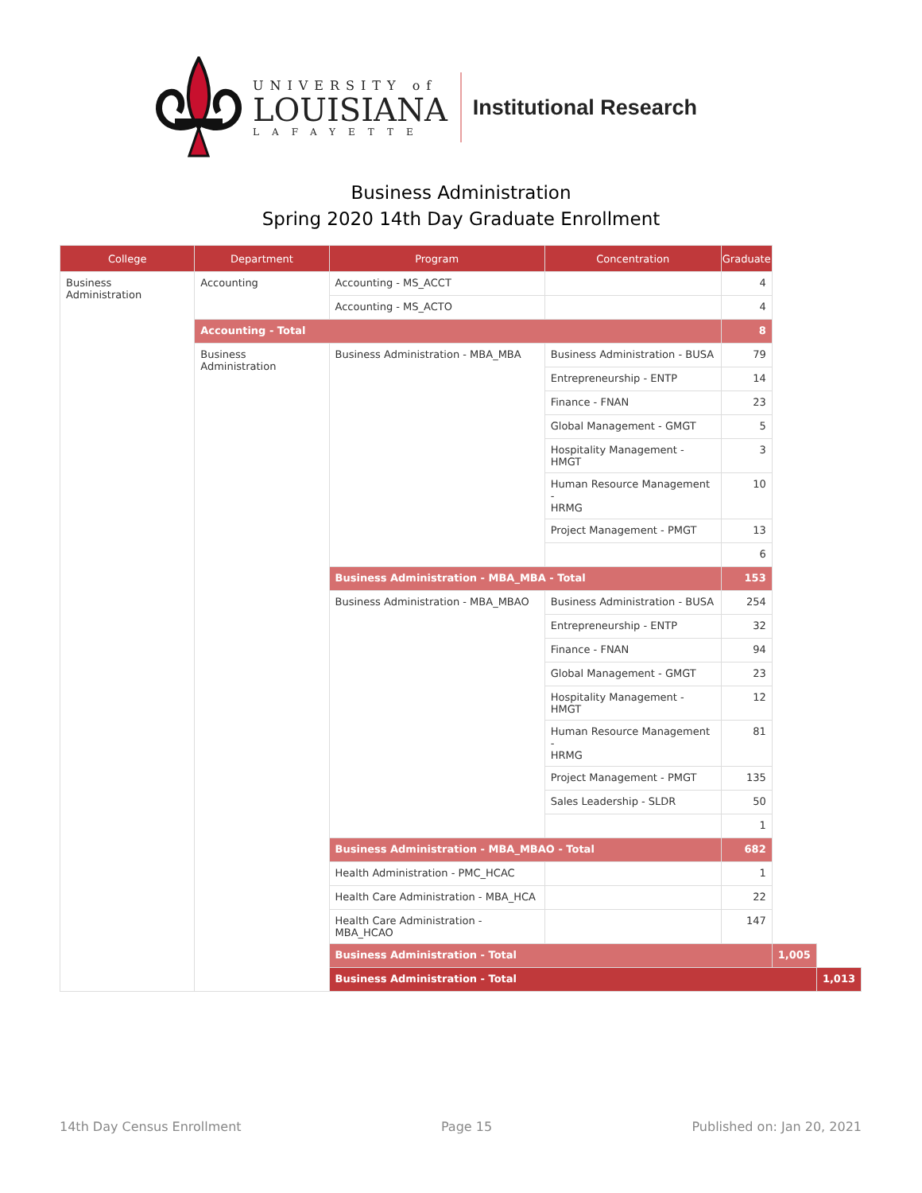UNIVERSITY of
LOUISIANA
LAFAYETTE
Institutional Research
Business Administration
Spring 2020 14th Day Graduate Enrollment
| College | Department | Program | Concentration | Graduate | | |
| --- | --- | --- | --- | --- | --- | --- |
| Business Administration | Accounting | Accounting - MS_ACCT | | 4 | | |
| | | Accounting - MS_ACTO | | 4 | | |
| | Accounting - Total | | | 8 | | |
| | Business Administration | Business Administration - MBA_MBA | Business Administration - BUSA | 79 | | |
| | | | Entrepreneurship - ENTP | 14 | | |
| | | | Finance - FNAN | 23 | | |
| | | | Global Management - GMGT | 5 | | |
| | | | Hospitality Management - HMGT | 3 | | |
| | | | Human Resource Management - HRMG | 10 | | |
| | | | Project Management - PMGT | 13 | | |
| | | | | 6 | | |
| | | Business Administration - MBA_MBA - Total | | 153 | | |
| | | Business Administration - MBA_MBAO | Business Administration - BUSA | 254 | | |
| | | | Entrepreneurship - ENTP | 32 | | |
| | | | Finance - FNAN | 94 | | |
| | | | Global Management - GMGT | 23 | | |
| | | | Hospitality Management - HMGT | 12 | | |
| | | | Human Resource Management - HRMG | 81 | | |
| | | | Project Management - PMGT | 135 | | |
| | | | Sales Leadership - SLDR | 50 | | |
| | | | | 1 | | |
| | | Business Administration - MBA_MBAO - Total | | 682 | | |
| | | Health Administration - PMC_HCAC | | 1 | | |
| | | Health Care Administration - MBA_HCA | | 22 | | |
| | | Health Care Administration - MBA_HCAO | | 147 | | |
| | | Business Administration - Total | | | 1,005 | |
| | | Business Administration - Total | | | | 1,013 |
14th Day Census Enrollment Page 15 Published on: Jan 20, 2021